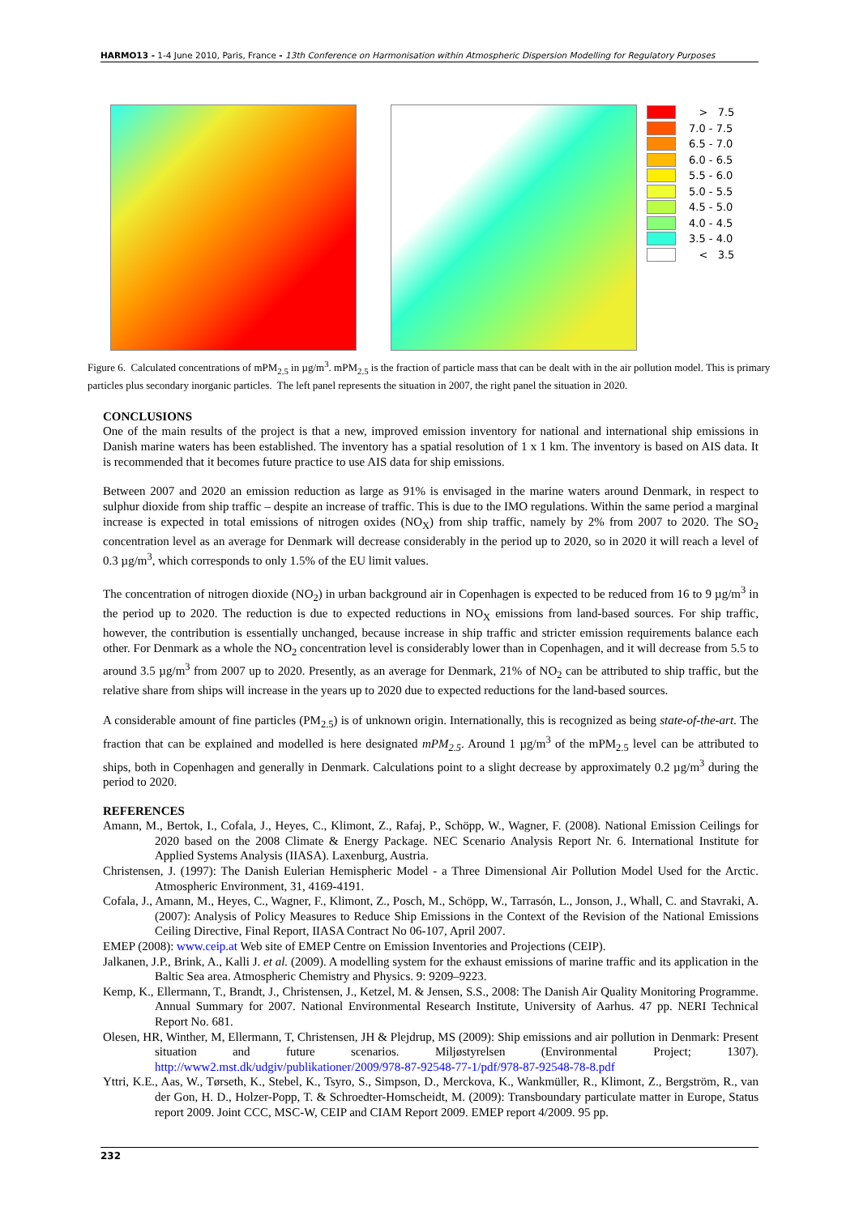HARMO13 - 1-4 June 2010, Paris, France - 13th Conference on Harmonisation within Atmospheric Dispersion Modelling for Regulatory Purposes
> 7.5
7.0 - 7.5
6.5 - 7.0
6.0 - 6.5
5.5 - 6.0
5.0 - 5.5
4.5 - 5.0
4.0 - 4.5
3.5 - 4.0
< 3.5
Figure 6. Calculated concentrations of mPM<sub>2.5</sub> in µg/m<sup>3</sup>. mPM<sub>2.5</sub> is the fraction of particle mass that can be dealt with in the air pollution model. This is primary particles plus secondary inorganic particles. The left panel represents the situation in 2007, the right panel the situation in 2020.
CONCLUSIONS
One of the main results of the project is that a new, improved emission inventory for national and international ship emissions in Danish marine waters has been established. The inventory has a spatial resolution of 1 x 1 km. The inventory is based on AIS data. It is recommended that it becomes future practice to use AIS data for ship emissions.
Between 2007 and 2020 an emission reduction as large as 91% is envisaged in the marine waters around Denmark, in respect to sulphur dioxide from ship traffic – despite an increase of traffic. This is due to the IMO regulations. Within the same period a marginal increase is expected in total emissions of nitrogen oxides (NO<sub>X</sub>) from ship traffic, namely by 2% from 2007 to 2020. The SO<sub>2</sub> concentration level as an average for Denmark will decrease considerably in the period up to 2020, so in 2020 it will reach a level of 0.3 µg/m<sup>3</sup>, which corresponds to only 1.5% of the EU limit values.
The concentration of nitrogen dioxide (NO<sub>2</sub>) in urban background air in Copenhagen is expected to be reduced from 16 to 9 µg/m<sup>3</sup> in the period up to 2020. The reduction is due to expected reductions in NO<sub>X</sub> emissions from land-based sources. For ship traffic, however, the contribution is essentially unchanged, because increase in ship traffic and stricter emission requirements balance each other. For Denmark as a whole the NO<sub>2</sub> concentration level is considerably lower than in Copenhagen, and it will decrease from 5.5 to around 3.5 µg/m<sup>3</sup> from 2007 up to 2020. Presently, as an average for Denmark, 21% of NO<sub>2</sub> can be attributed to ship traffic, but the relative share from ships will increase in the years up to 2020 due to expected reductions for the land-based sources.
A considerable amount of fine particles (PM<sub>2.5</sub>) is of unknown origin. Internationally, this is recognized as being state-of-the-art. The fraction that can be explained and modelled is here designated mPM<sub>2.5</sub>. Around 1 µg/m<sup>3</sup> of the mPM<sub>2.5</sub> level can be attributed to ships, both in Copenhagen and generally in Denmark. Calculations point to a slight decrease by approximately 0.2 µg/m<sup>3</sup> during the period to 2020.
REFERENCES
Amann, M., Bertok, I., Cofala, J., Heyes, C., Klimont, Z., Rafaj, P., Schöpp, W., Wagner, F. (2008). National Emission Ceilings for 2020 based on the 2008 Climate & Energy Package. NEC Scenario Analysis Report Nr. 6. International Institute for Applied Systems Analysis (IIASA). Laxenburg, Austria.
Christensen, J. (1997): The Danish Eulerian Hemispheric Model - a Three Dimensional Air Pollution Model Used for the Arctic. Atmospheric Environment, 31, 4169-4191.
Cofala, J., Amann, M., Heyes, C., Wagner, F., Klimont, Z., Posch, M., Schöpp, W., Tarrasón, L., Jonson, J., Whall, C. and Stavraki, A. (2007): Analysis of Policy Measures to Reduce Ship Emissions in the Context of the Revision of the National Emissions Ceiling Directive, Final Report, IIASA Contract No 06-107, April 2007.
EMEP (2008): www.ceip.at Web site of EMEP Centre on Emission Inventories and Projections (CEIP).
Jalkanen, J.P., Brink, A., Kalli J. et al. (2009). A modelling system for the exhaust emissions of marine traffic and its application in the Baltic Sea area. Atmospheric Chemistry and Physics. 9: 9209–9223.
Kemp, K., Ellermann, T., Brandt, J., Christensen, J., Ketzel, M. & Jensen, S.S., 2008: The Danish Air Quality Monitoring Programme. Annual Summary for 2007. National Environmental Research Institute, University of Aarhus. 47 pp. NERI Technical Report No. 681.
Olesen, HR, Winther, M, Ellermann, T, Christensen, JH & Plejdrup, MS (2009): Ship emissions and air pollution in Denmark: Present situation and future scenarios. Miljøstyrelsen (Environmental Project; 1307). http://www2.mst.dk/udgiv/publikationer/2009/978-87-92548-77-1/pdf/978-87-92548-78-8.pdf
Yttri, K.E., Aas, W., Tørseth, K., Stebel, K., Tsyro, S., Simpson, D., Merckova, K., Wankmüller, R., Klimont, Z., Bergström, R., van der Gon, H. D., Holzer-Popp, T. & Schroedter-Homscheidt, M. (2009): Transboundary particulate matter in Europe, Status report 2009. Joint CCC, MSC-W, CEIP and CIAM Report 2009. EMEP report 4/2009. 95 pp.
232